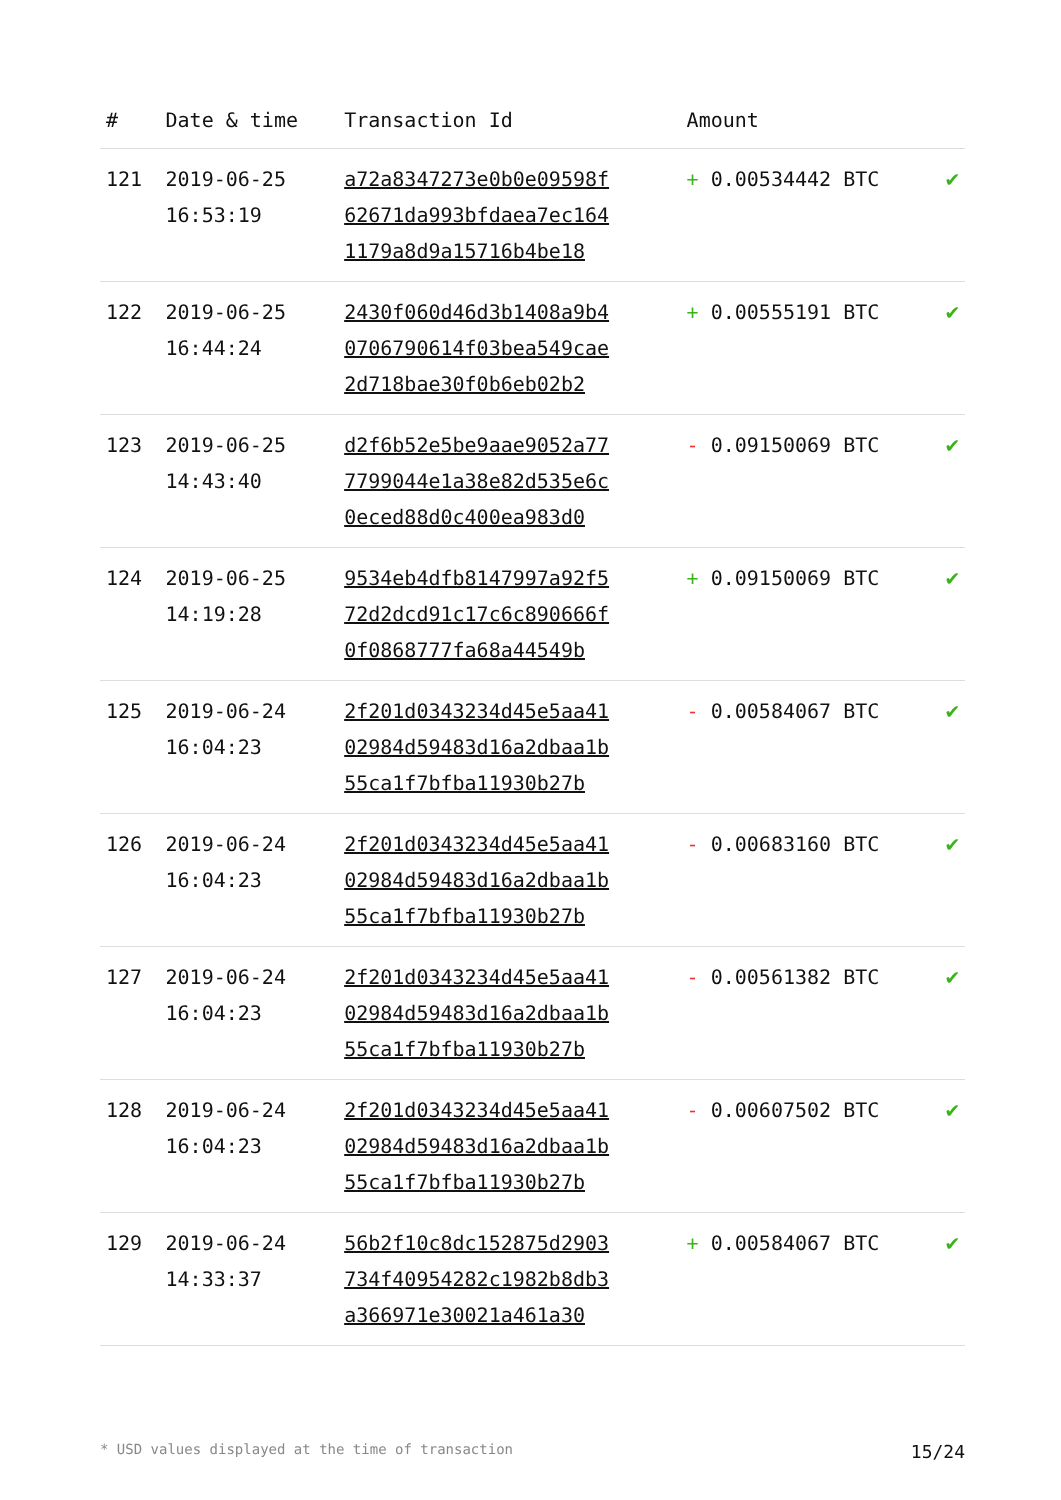| # | Date & time | Transaction Id | Amount | |
| --- | --- | --- | --- | --- |
| 121 | 2019-06-25 16:53:19 | a72a8347273e0b0e09598f 62671da993bfdaea7ec164 1179a8d9a15716b4be18 | + 0.00534442 BTC | ✔ |
| 122 | 2019-06-25 16:44:24 | 2430f060d46d3b1408a9b4 0706790614f03bea549cae 2d718bae30f0b6eb02b2 | + 0.00555191 BTC | ✔ |
| 123 | 2019-06-25 14:43:40 | d2f6b52e5be9aae9052a77 7799044e1a38e82d535e6c 0eced88d0c400ea983d0 | - 0.09150069 BTC | ✔ |
| 124 | 2019-06-25 14:19:28 | 9534eb4dfb8147997a92f5 72d2dcd91c17c6c890666f 0f0868777fa68a44549b | + 0.09150069 BTC | ✔ |
| 125 | 2019-06-24 16:04:23 | 2f201d0343234d45e5aa41 02984d59483d16a2dbaa1b 55ca1f7bfba11930b27b | - 0.00584067 BTC | ✔ |
| 126 | 2019-06-24 16:04:23 | 2f201d0343234d45e5aa41 02984d59483d16a2dbaa1b 55ca1f7bfba11930b27b | - 0.00683160 BTC | ✔ |
| 127 | 2019-06-24 16:04:23 | 2f201d0343234d45e5aa41 02984d59483d16a2dbaa1b 55ca1f7bfba11930b27b | - 0.00561382 BTC | ✔ |
| 128 | 2019-06-24 16:04:23 | 2f201d0343234d45e5aa41 02984d59483d16a2dbaa1b 55ca1f7bfba11930b27b | - 0.00607502 BTC | ✔ |
| 129 | 2019-06-24 14:33:37 | 56b2f10c8dc152875d2903 734f40954282c1982b8db3 a366971e30021a461a30 | + 0.00584067 BTC | ✔ |
* USD values displayed at the time of transaction 15/24